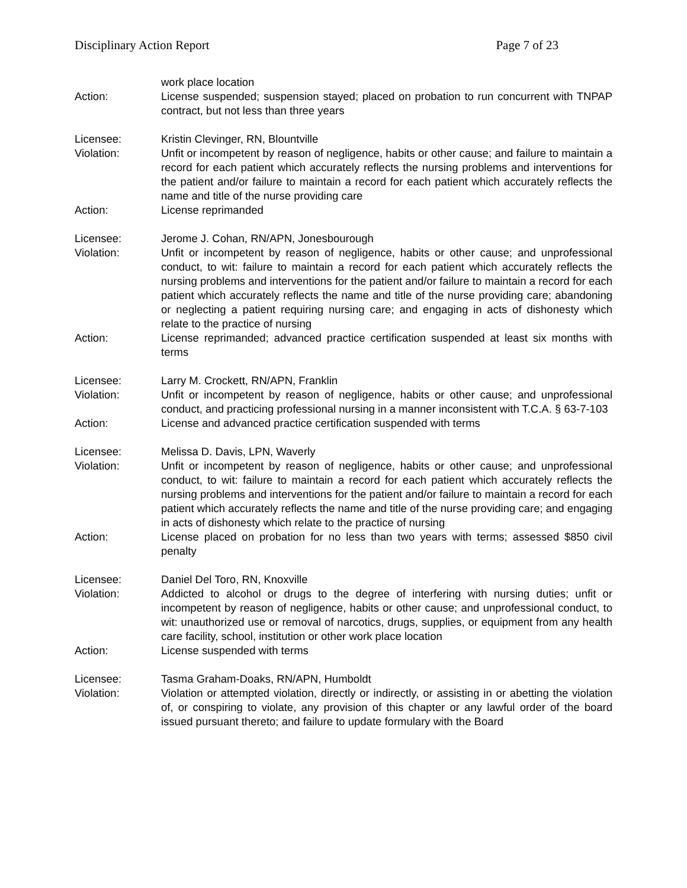Disciplinary Action Report Page 7 of 23
work place location
Action: License suspended; suspension stayed; placed on probation to run concurrent with TNPAP contract, but not less than three years
Licensee: Kristin Clevinger, RN, Blountville
Violation: Unfit or incompetent by reason of negligence, habits or other cause; and failure to maintain a record for each patient which accurately reflects the nursing problems and interventions for the patient and/or failure to maintain a record for each patient which accurately reflects the name and title of the nurse providing care
Action: License reprimanded
Licensee: Jerome J. Cohan, RN/APN, Jonesbourough
Violation: Unfit or incompetent by reason of negligence, habits or other cause; and unprofessional conduct, to wit: failure to maintain a record for each patient which accurately reflects the nursing problems and interventions for the patient and/or failure to maintain a record for each patient which accurately reflects the name and title of the nurse providing care; abandoning or neglecting a patient requiring nursing care; and engaging in acts of dishonesty which relate to the practice of nursing
Action: License reprimanded; advanced practice certification suspended at least six months with terms
Licensee: Larry M. Crockett, RN/APN, Franklin
Violation: Unfit or incompetent by reason of negligence, habits or other cause; and unprofessional conduct, and practicing professional nursing in a manner inconsistent with T.C.A. § 63-7-103
Action: License and advanced practice certification suspended with terms
Licensee: Melissa D. Davis, LPN, Waverly
Violation: Unfit or incompetent by reason of negligence, habits or other cause; and unprofessional conduct, to wit: failure to maintain a record for each patient which accurately reflects the nursing problems and interventions for the patient and/or failure to maintain a record for each patient which accurately reflects the name and title of the nurse providing care; and engaging in acts of dishonesty which relate to the practice of nursing
Action: License placed on probation for no less than two years with terms; assessed $850 civil penalty
Licensee: Daniel Del Toro, RN, Knoxville
Violation: Addicted to alcohol or drugs to the degree of interfering with nursing duties; unfit or incompetent by reason of negligence, habits or other cause; and unprofessional conduct, to wit: unauthorized use or removal of narcotics, drugs, supplies, or equipment from any health care facility, school, institution or other work place location
Action: License suspended with terms
Licensee: Tasma Graham-Doaks, RN/APN, Humboldt
Violation: Violation or attempted violation, directly or indirectly, or assisting in or abetting the violation of, or conspiring to violate, any provision of this chapter or any lawful order of the board issued pursuant thereto; and failure to update formulary with the Board